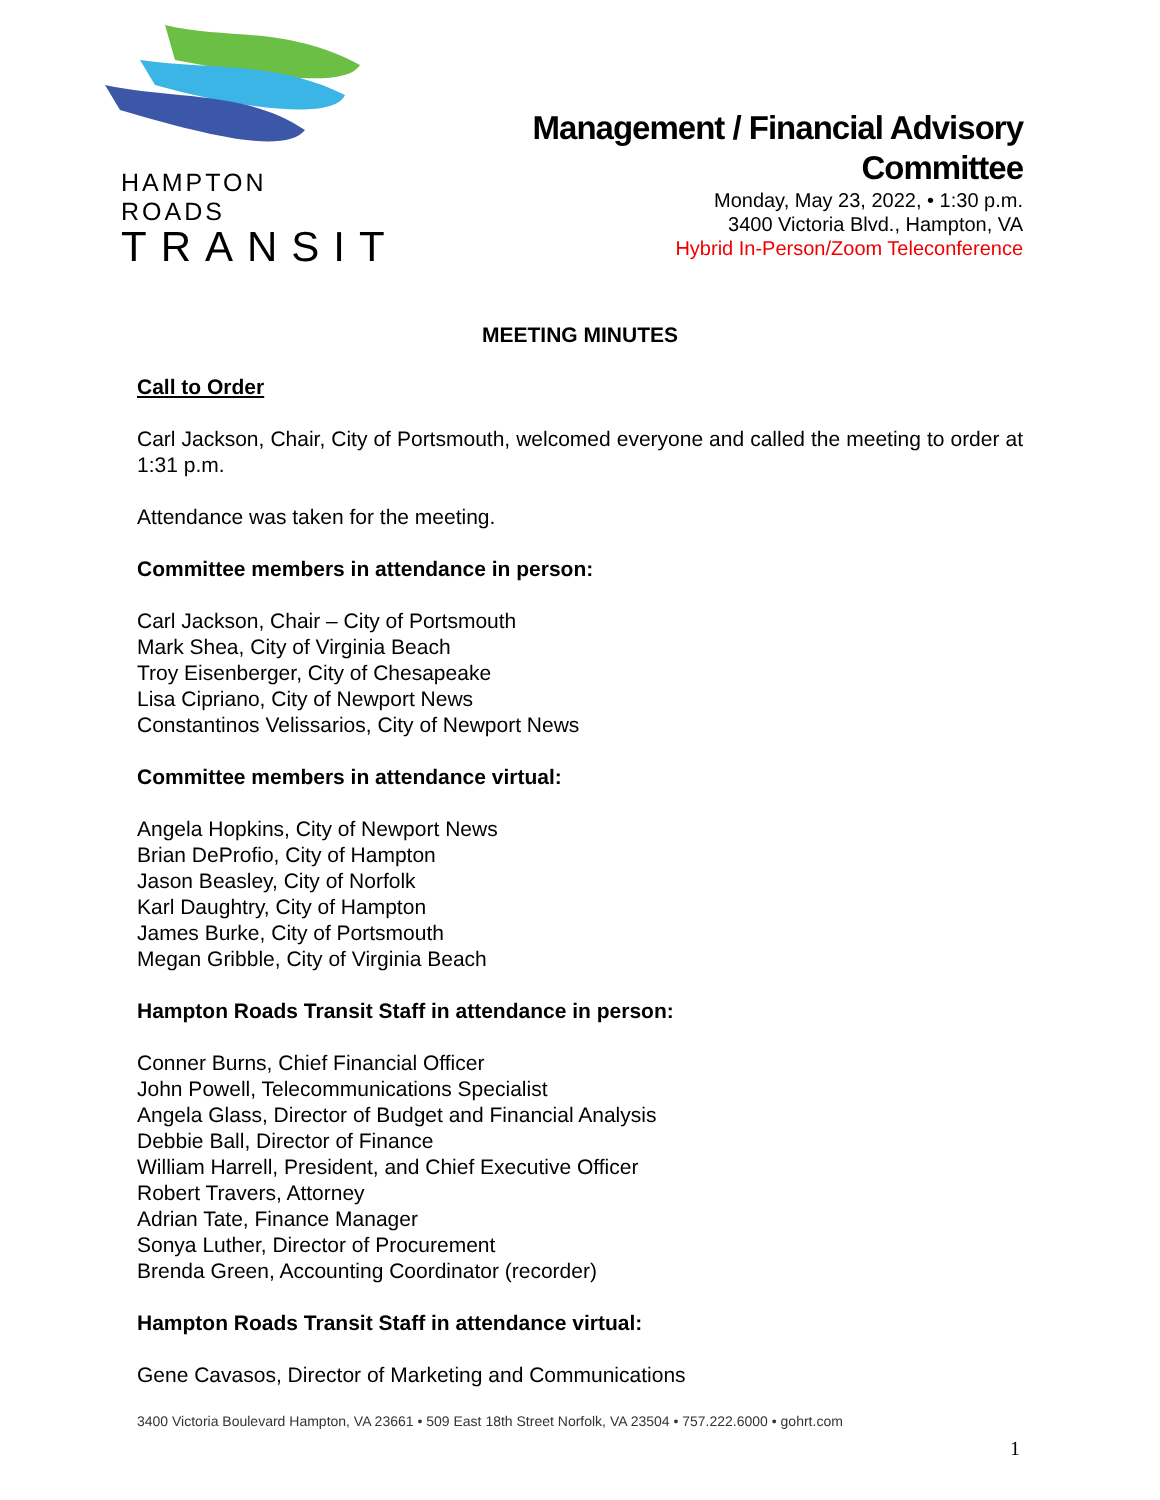HAMPTON ROADS
TRANSIT
Management / Financial Advisory
Committee
Monday, May 23, 2022, • 1:30 p.m.
3400 Victoria Blvd., Hampton, VA
Hybrid In-Person/Zoom Teleconference
MEETING MINUTES
Call to Order
Carl Jackson, Chair, City of Portsmouth, welcomed everyone and called the meeting to order at 1:31 p.m.
Attendance was taken for the meeting.
Committee members in attendance in person:
Carl Jackson, Chair – City of Portsmouth
Mark Shea, City of Virginia Beach
Troy Eisenberger, City of Chesapeake
Lisa Cipriano, City of Newport News
Constantinos Velissarios, City of Newport News
Committee members in attendance virtual:
Angela Hopkins, City of Newport News
Brian DeProfio, City of Hampton
Jason Beasley, City of Norfolk
Karl Daughtry, City of Hampton
James Burke, City of Portsmouth
Megan Gribble, City of Virginia Beach
Hampton Roads Transit Staff in attendance in person:
Conner Burns, Chief Financial Officer
John Powell, Telecommunications Specialist
Angela Glass, Director of Budget and Financial Analysis
Debbie Ball, Director of Finance
William Harrell, President, and Chief Executive Officer
Robert Travers, Attorney
Adrian Tate, Finance Manager
Sonya Luther, Director of Procurement
Brenda Green, Accounting Coordinator (recorder)
Hampton Roads Transit Staff in attendance virtual:
Gene Cavasos, Director of Marketing and Communications
3400 Victoria Boulevard Hampton, VA 23661 • 509 East 18th Street Norfolk, VA 23504 • 757.222.6000 • gohrt.com
1